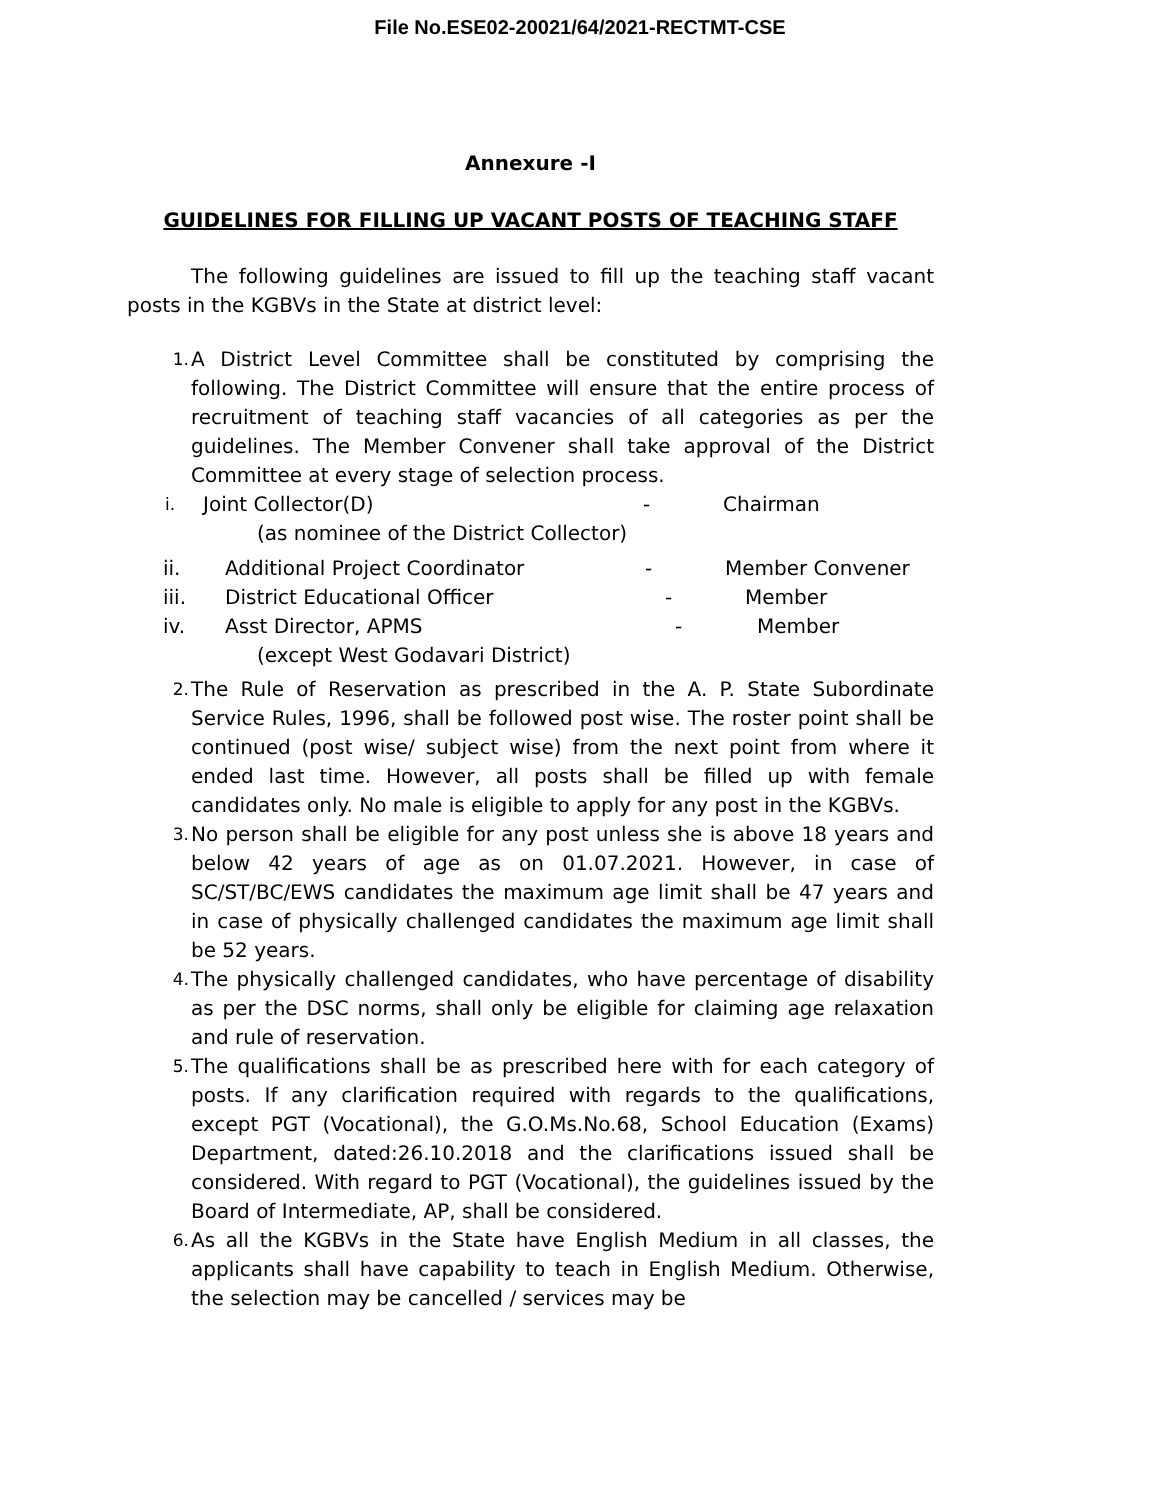File No.ESE02-20021/64/2021-RECTMT-CSE
Annexure -I
GUIDELINES FOR FILLING UP VACANT POSTS OF TEACHING STAFF
The following guidelines are issued to fill up the teaching staff vacant posts in the KGBVs in the State at district level:
1. A District Level Committee shall be constituted by comprising the following. The District Committee will ensure that the entire process of recruitment of teaching staff vacancies of all categories as per the guidelines. The Member Convener shall take approval of the District Committee at every stage of selection process.
i. Joint Collector(D) - Chairman
(as nominee of the District Collector)
ii. Additional Project Coordinator - Member Convener
iii. District Educational Officer - Member
iv. Asst Director, APMS - Member
(except West Godavari District)
2. The Rule of Reservation as prescribed in the A. P. State Subordinate Service Rules, 1996, shall be followed post wise. The roster point shall be continued (post wise/ subject wise) from the next point from where it ended last time. However, all posts shall be filled up with female candidates only. No male is eligible to apply for any post in the KGBVs.
3. No person shall be eligible for any post unless she is above 18 years and below 42 years of age as on 01.07.2021. However, in case of SC/ST/BC/EWS candidates the maximum age limit shall be 47 years and in case of physically challenged candidates the maximum age limit shall be 52 years.
4. The physically challenged candidates, who have percentage of disability as per the DSC norms, shall only be eligible for claiming age relaxation and rule of reservation.
5. The qualifications shall be as prescribed here with for each category of posts. If any clarification required with regards to the qualifications, except PGT (Vocational), the G.O.Ms.No.68, School Education (Exams) Department, dated:26.10.2018 and the clarifications issued shall be considered. With regard to PGT (Vocational), the guidelines issued by the Board of Intermediate, AP, shall be considered.
6. As all the KGBVs in the State have English Medium in all classes, the applicants shall have capability to teach in English Medium. Otherwise, the selection may be cancelled / services may be